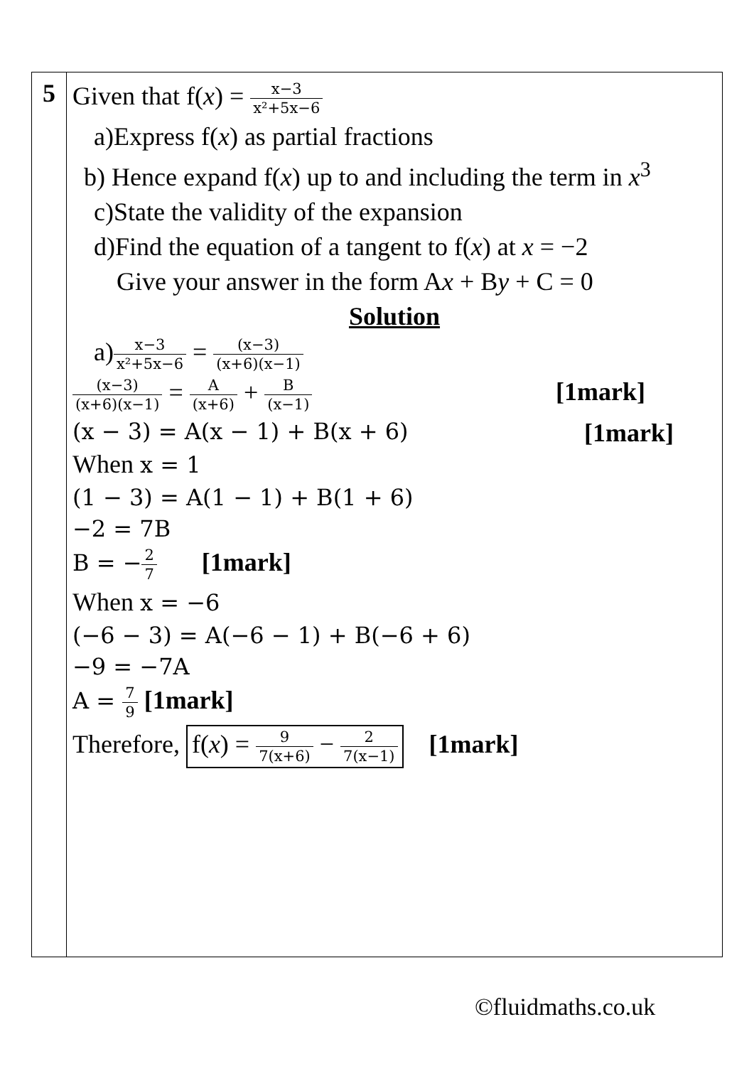| 5 | Given that f( x ) = x−3 x²+5x−6 a)Express f( x ) as partial fractions b) Hence expand f( x ) up to and including the term in x<sup>3</sup> c)State the validity of the expansion d)Find the equation of a tangent to f( x ) at x = −2 Give your answer in the form A x + B y + C = 0 Solution a) x−3 x²+5x−6 = (x−3) (x+6)(x−1) [1mark] (x−3) (x+6)(x−1) = A (x+6) + B (x−1) [1mark] (x − 3) = A(x − 1) + B(x + 6) When x = 1 (1 − 3) = A(1 − 1) + B(1 + 6) −2 = 7B B = − 2 7 [1mark] When x = −6 (−6 − 3) = A(−6 − 1) + B(−6 + 6) −9 = −7A A = 7 9 [1mark] Therefore, f( x ) = 9 7(x+6) − 2 7(x−1) [1mark] |
©fluidmaths.co.uk